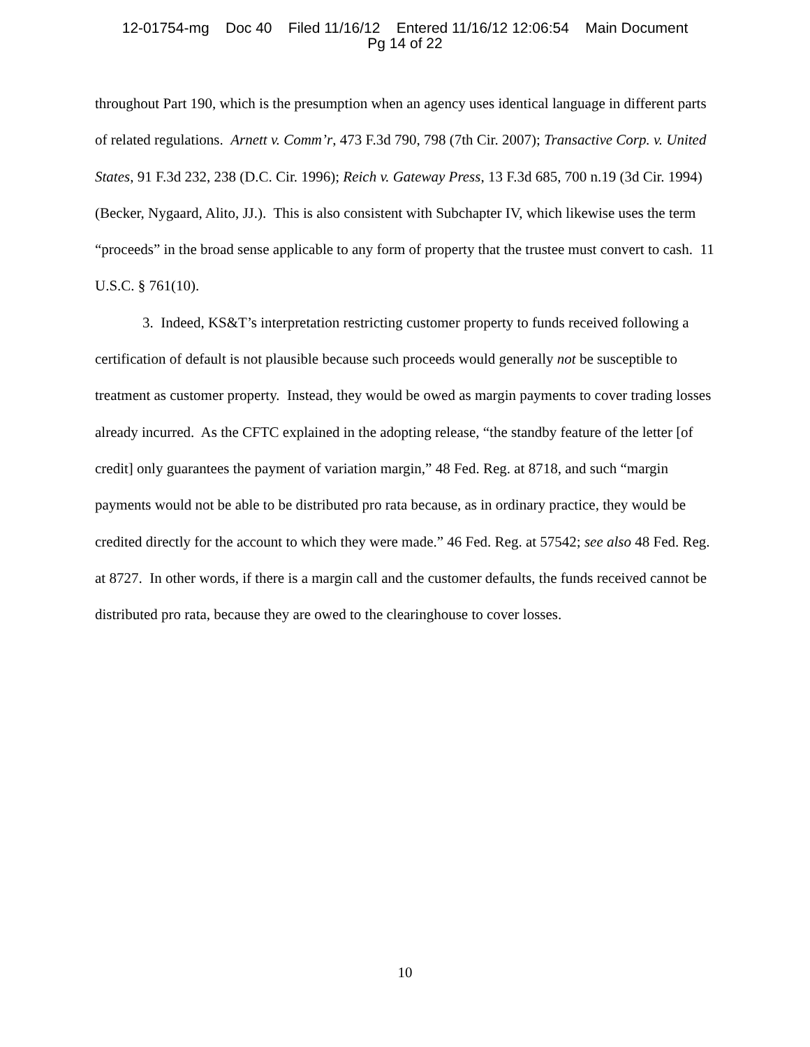12-01754-mg Doc 40 Filed 11/16/12 Entered 11/16/12 12:06:54 Main Document Pg 14 of 22
throughout Part 190, which is the presumption when an agency uses identical language in different parts of related regulations. Arnett v. Comm’r, 473 F.3d 790, 798 (7th Cir. 2007); Transactive Corp. v. United States, 91 F.3d 232, 238 (D.C. Cir. 1996); Reich v. Gateway Press, 13 F.3d 685, 700 n.19 (3d Cir. 1994) (Becker, Nygaard, Alito, JJ.). This is also consistent with Subchapter IV, which likewise uses the term “proceeds” in the broad sense applicable to any form of property that the trustee must convert to cash. 11 U.S.C. § 761(10).
3. Indeed, KS&T’s interpretation restricting customer property to funds received following a certification of default is not plausible because such proceeds would generally not be susceptible to treatment as customer property. Instead, they would be owed as margin payments to cover trading losses already incurred. As the CFTC explained in the adopting release, “the standby feature of the letter [of credit] only guarantees the payment of variation margin,” 48 Fed. Reg. at 8718, and such “margin payments would not be able to be distributed pro rata because, as in ordinary practice, they would be credited directly for the account to which they were made.” 46 Fed. Reg. at 57542; see also 48 Fed. Reg. at 8727. In other words, if there is a margin call and the customer defaults, the funds received cannot be distributed pro rata, because they are owed to the clearinghouse to cover losses.
10